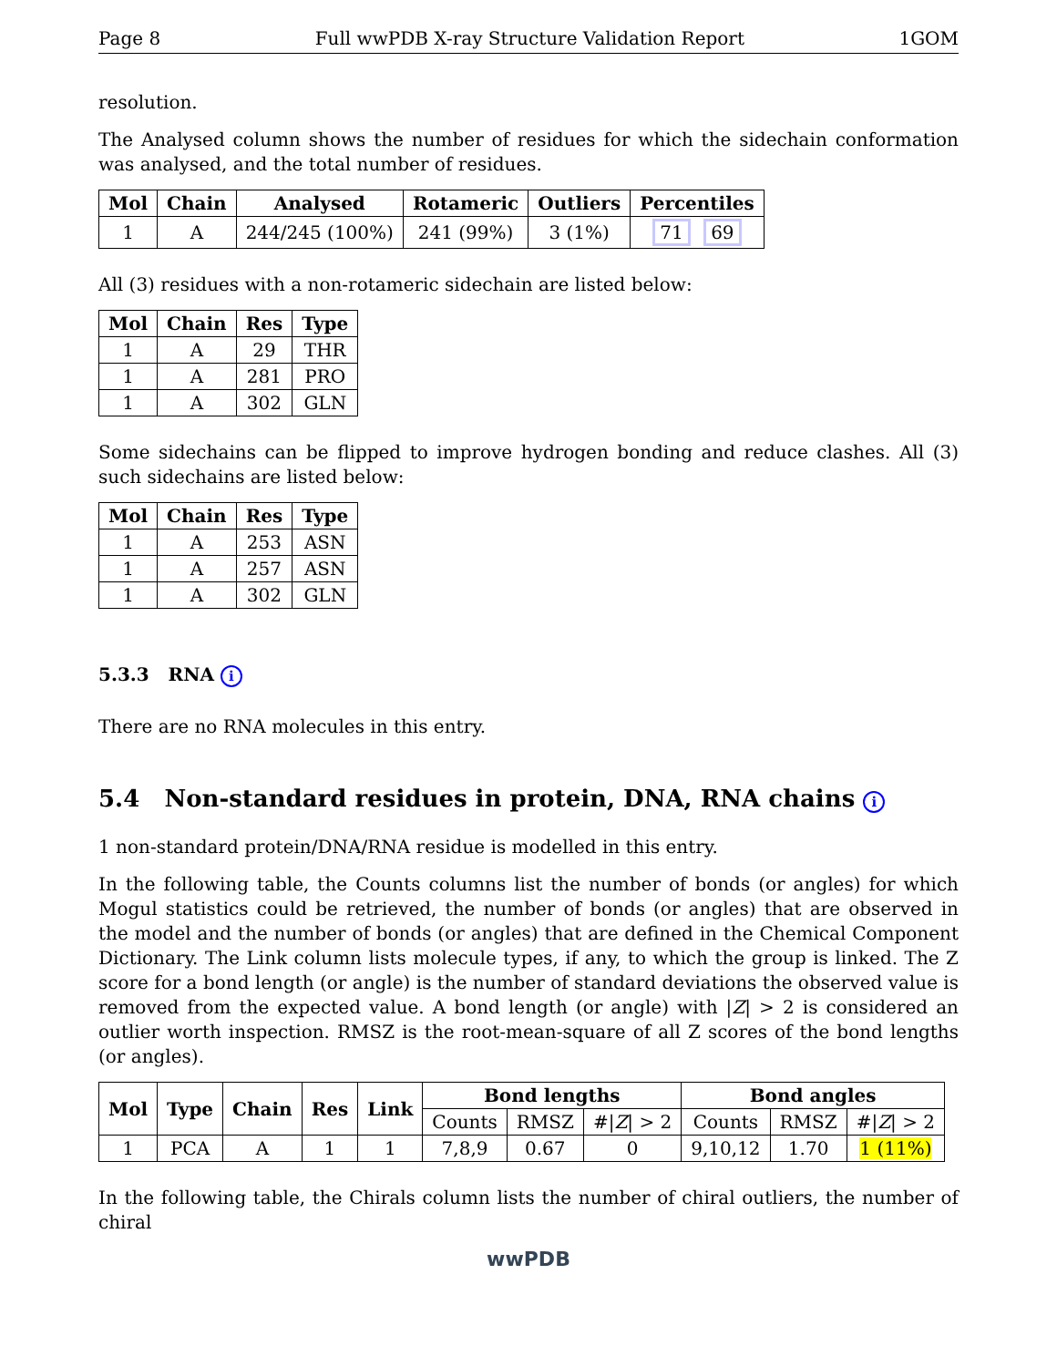Page 8 Full wwPDB X-ray Structure Validation Report 1GOM
resolution.
The Analysed column shows the number of residues for which the sidechain conformation was analysed, and the total number of residues.
| Mol | Chain | Analysed | Rotameric | Outliers | Percentiles |
| --- | --- | --- | --- | --- | --- |
| 1 | A | 244/245 (100%) | 241 (99%) | 3 (1%) | 71 69 |
All (3) residues with a non-rotameric sidechain are listed below:
| Mol | Chain | Res | Type |
| --- | --- | --- | --- |
| 1 | A | 29 | THR |
| 1 | A | 281 | PRO |
| 1 | A | 302 | GLN |
Some sidechains can be flipped to improve hydrogen bonding and reduce clashes. All (3) such sidechains are listed below:
| Mol | Chain | Res | Type |
| --- | --- | --- | --- |
| 1 | A | 253 | ASN |
| 1 | A | 257 | ASN |
| 1 | A | 302 | GLN |
5.3.3 RNA i
There are no RNA molecules in this entry.
5.4 Non-standard residues in protein, DNA, RNA chains i
1 non-standard protein/DNA/RNA residue is modelled in this entry.
In the following table, the Counts columns list the number of bonds (or angles) for which Mogul statistics could be retrieved, the number of bonds (or angles) that are observed in the model and the number of bonds (or angles) that are defined in the Chemical Component Dictionary. The Link column lists molecule types, if any, to which the group is linked. The Z score for a bond length (or angle) is the number of standard deviations the observed value is removed from the expected value. A bond length (or angle) with |Z| > 2 is considered an outlier worth inspection. RMSZ is the root-mean-square of all Z scores of the bond lengths (or angles).
| Mol | Type | Chain | Res | Link | Bond lengths | | | Bond angles | | |
| --- | --- | --- | --- | --- | --- | --- | --- | --- | --- | --- |
| | | | | | Counts | RMSZ | #/ Z / > 2 | Counts | RMSZ | #/ Z / > 2 |
| 1 | PCA | A | 1 | 1 | 7,8,9 | 0.67 | 0 | 9,10,12 | 1.70 | 1 (11%) |
In the following table, the Chirals column lists the number of chiral outliers, the number of chiral
wwPDB